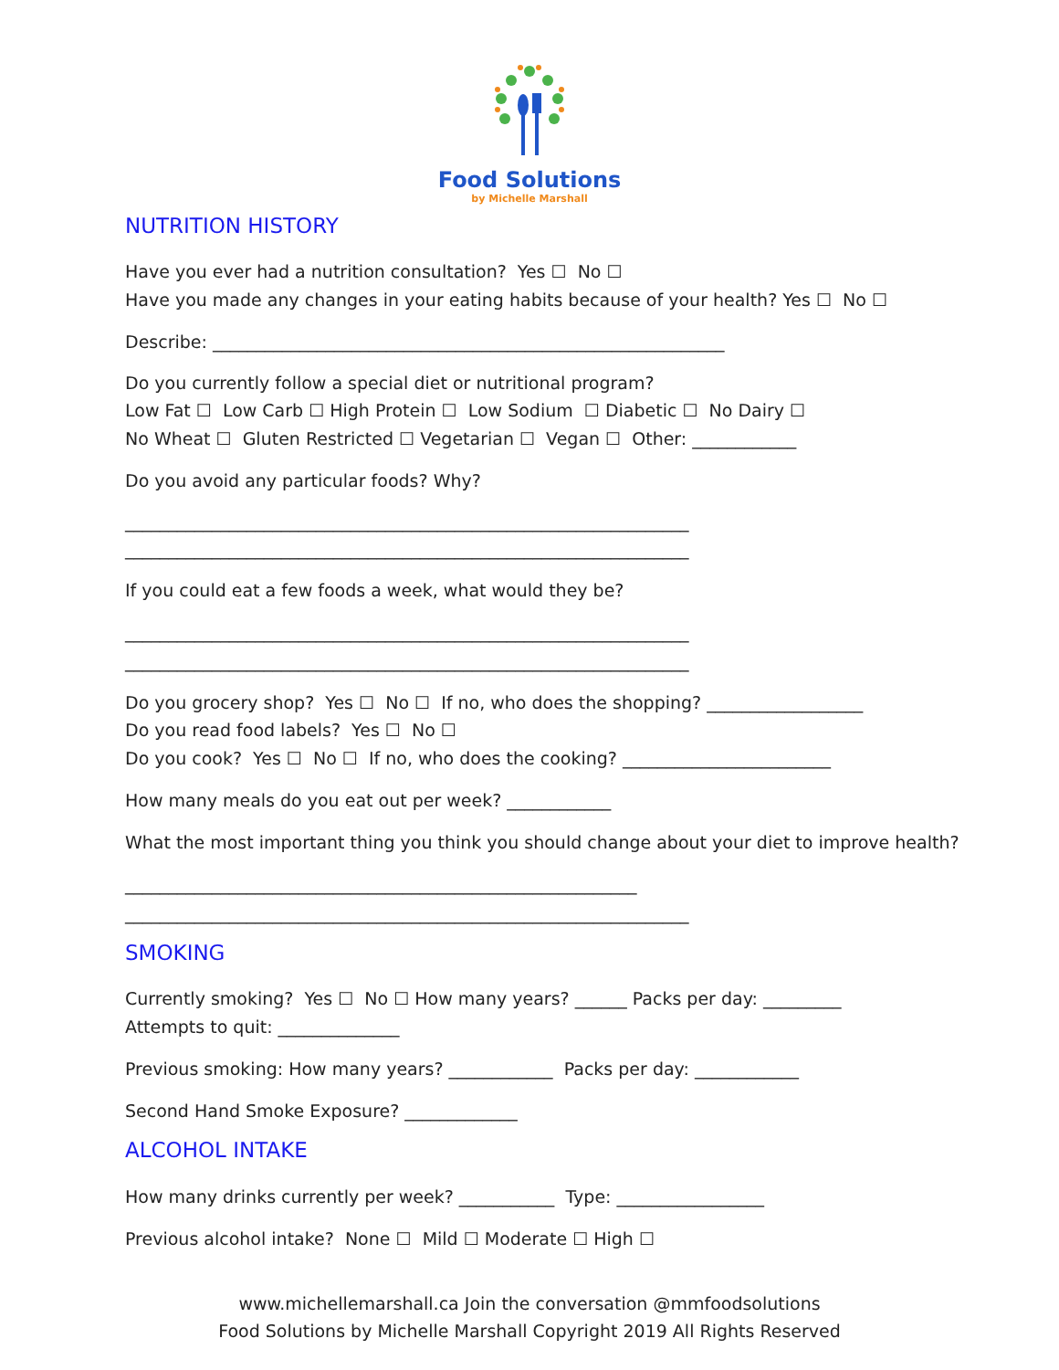Food Solutions
by Michelle Marshall
NUTRITION HISTORY
Have you ever had a nutrition consultation? Yes ☐ No ☐
Have you made any changes in your eating habits because of your health? Yes ☐ No ☐
Describe: ___________________________________________________________
Do you currently follow a special diet or nutritional program?
Low Fat ☐ Low Carb ☐ High Protein ☐ Low Sodium ☐ Diabetic ☐ No Dairy ☐
No Wheat ☐ Gluten Restricted ☐ Vegetarian ☐ Vegan ☐ Other: ____________
Do you avoid any particular foods? Why?
_________________________________________________________________
_________________________________________________________________
If you could eat a few foods a week, what would they be?
_________________________________________________________________
_________________________________________________________________
Do you grocery shop? Yes ☐ No ☐ If no, who does the shopping? __________________
Do you read food labels? Yes ☐ No ☐
Do you cook? Yes ☐ No ☐ If no, who does the cooking? ________________________
How many meals do you eat out per week? ____________
What the most important thing you think you should change about your diet to improve health?
___________________________________________________________
_________________________________________________________________
SMOKING
Currently smoking? Yes ☐ No ☐ How many years? ______ Packs per day: _________
Attempts to quit: ______________
Previous smoking: How many years? ____________ Packs per day: ____________
Second Hand Smoke Exposure? _____________
ALCOHOL INTAKE
How many drinks currently per week? ___________ Type: _________________
Previous alcohol intake? None ☐ Mild ☐ Moderate ☐ High ☐
www.michellemarshall.ca Join the conversation @mmfoodsolutions
Food Solutions by Michelle Marshall Copyright 2019 All Rights Reserved